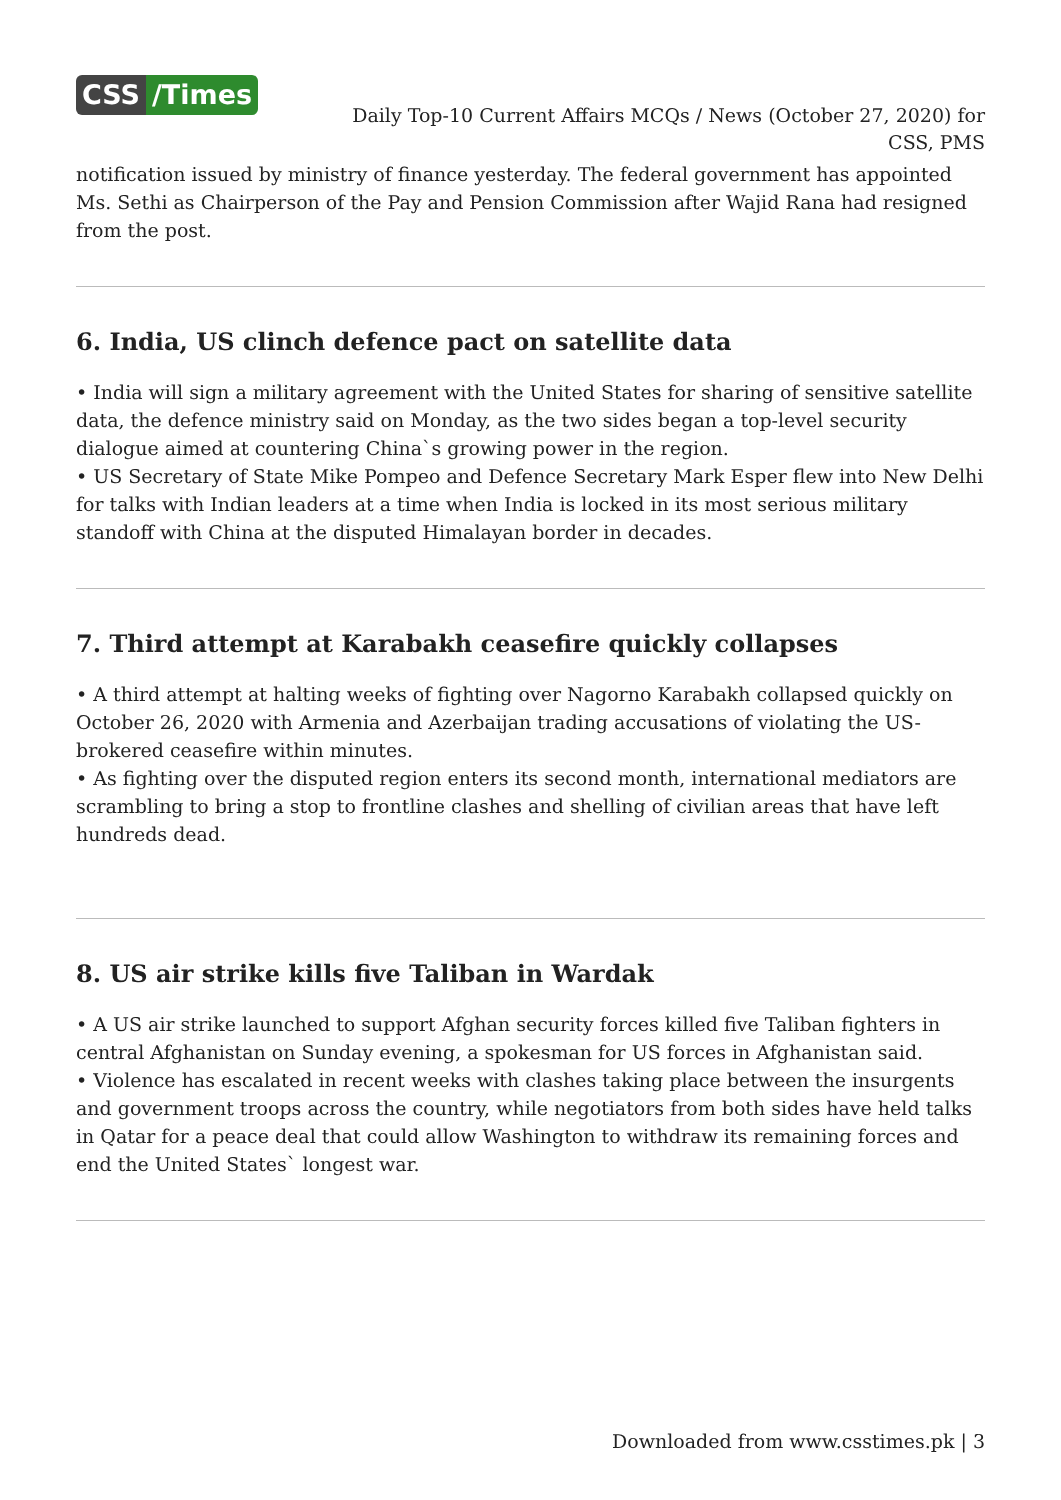CSS /Times
Daily Top-10 Current Affairs MCQs / News (October 27, 2020) for CSS, PMS
notification issued by ministry of finance yesterday. The federal government has appointed Ms. Sethi as Chairperson of the Pay and Pension Commission after Wajid Rana had resigned from the post.
6. India, US clinch defence pact on satellite data
• India will sign a military agreement with the United States for sharing of sensitive satellite data, the defence ministry said on Monday, as the two sides began a top-level security dialogue aimed at countering China`s growing power in the region.
• US Secretary of State Mike Pompeo and Defence Secretary Mark Esper flew into New Delhi for talks with Indian leaders at a time when India is locked in its most serious military standoff with China at the disputed Himalayan border in decades.
7. Third attempt at Karabakh ceasefire quickly collapses
• A third attempt at halting weeks of fighting over Nagorno Karabakh collapsed quickly on October 26, 2020 with Armenia and Azerbaijan trading accusations of violating the US-brokered ceasefire within minutes.
• As fighting over the disputed region enters its second month, international mediators are scrambling to bring a stop to frontline clashes and shelling of civilian areas that have left hundreds dead.
8. US air strike kills five Taliban in Wardak
• A US air strike launched to support Afghan security forces killed five Taliban fighters in central Afghanistan on Sunday evening, a spokesman for US forces in Afghanistan said.
• Violence has escalated in recent weeks with clashes taking place between the insurgents and government troops across the country, while negotiators from both sides have held talks in Qatar for a peace deal that could allow Washington to withdraw its remaining forces and end the United States` longest war.
Downloaded from www.csstimes.pk | 3